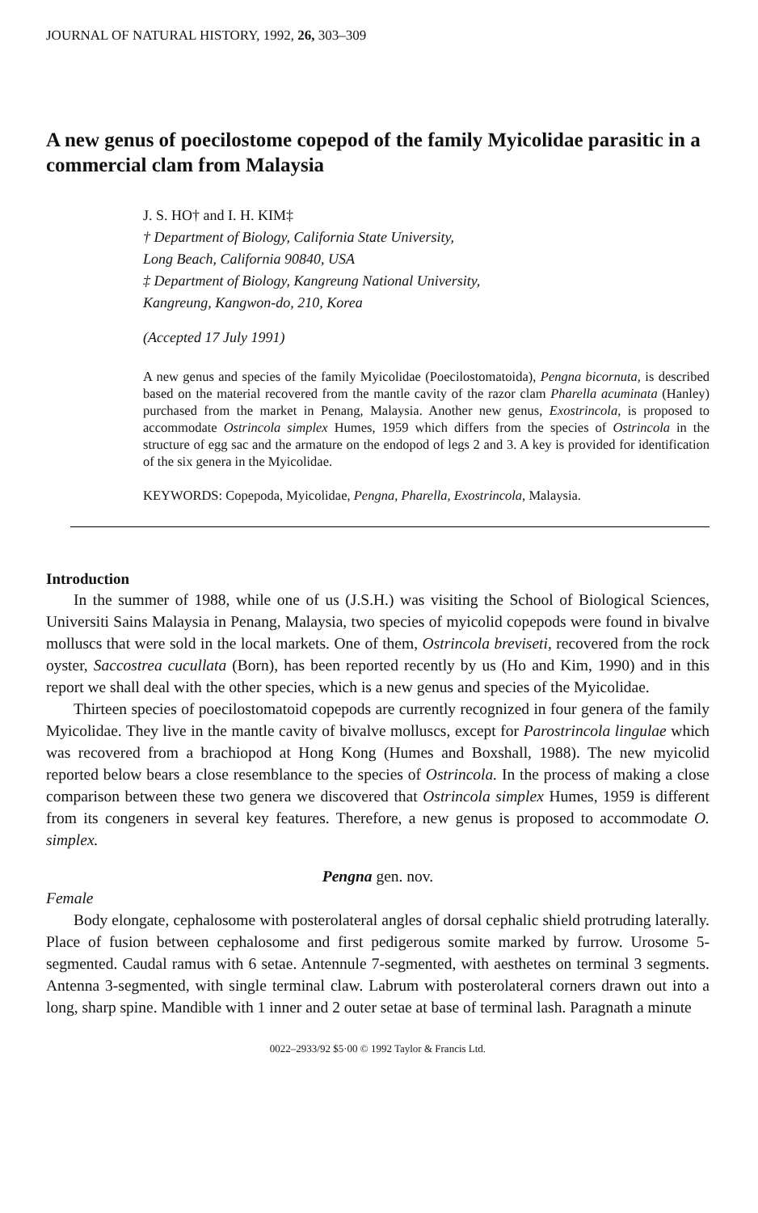JOURNAL OF NATURAL HISTORY, 1992, 26, 303–309
A new genus of poecilostome copepod of the family Myicolidae parasitic in a commercial clam from Malaysia
J. S. HO† and I. H. KIM‡
† Department of Biology, California State University,
Long Beach, California 90840, USA
‡ Department of Biology, Kangreung National University,
Kangreung, Kangwon-do, 210, Korea
(Accepted 17 July 1991)
A new genus and species of the family Myicolidae (Poecilostomatoida), Pengna bicornuta, is described based on the material recovered from the mantle cavity of the razor clam Pharella acuminata (Hanley) purchased from the market in Penang, Malaysia. Another new genus, Exostrincola, is proposed to accommodate Ostrincola simplex Humes, 1959 which differs from the species of Ostrincola in the structure of egg sac and the armature on the endopod of legs 2 and 3. A key is provided for identification of the six genera in the Myicolidae.
KEYWORDS: Copepoda, Myicolidae, Pengna, Pharella, Exostrincola, Malaysia.
Introduction
In the summer of 1988, while one of us (J.S.H.) was visiting the School of Biological Sciences, Universiti Sains Malaysia in Penang, Malaysia, two species of myicolid copepods were found in bivalve molluscs that were sold in the local markets. One of them, Ostrincola breviseti, recovered from the rock oyster, Saccostrea cucullata (Born), has been reported recently by us (Ho and Kim, 1990) and in this report we shall deal with the other species, which is a new genus and species of the Myicolidae.
Thirteen species of poecilostomatoid copepods are currently recognized in four genera of the family Myicolidae. They live in the mantle cavity of bivalve molluscs, except for Parostrincola lingulae which was recovered from a brachiopod at Hong Kong (Humes and Boxshall, 1988). The new myicolid reported below bears a close resemblance to the species of Ostrincola. In the process of making a close comparison between these two genera we discovered that Ostrincola simplex Humes, 1959 is different from its congeners in several key features. Therefore, a new genus is proposed to accommodate O. simplex.
Pengna gen. nov.
Female
Body elongate, cephalosome with posterolateral angles of dorsal cephalic shield protruding laterally. Place of fusion between cephalosome and first pedigerous somite marked by furrow. Urosome 5-segmented. Caudal ramus with 6 setae. Antennule 7-segmented, with aesthetes on terminal 3 segments. Antenna 3-segmented, with single terminal claw. Labrum with posterolateral corners drawn out into a long, sharp spine. Mandible with 1 inner and 2 outer setae at base of terminal lash. Paragnath a minute
0022–2933/92 $5·00 © 1992 Taylor & Francis Ltd.